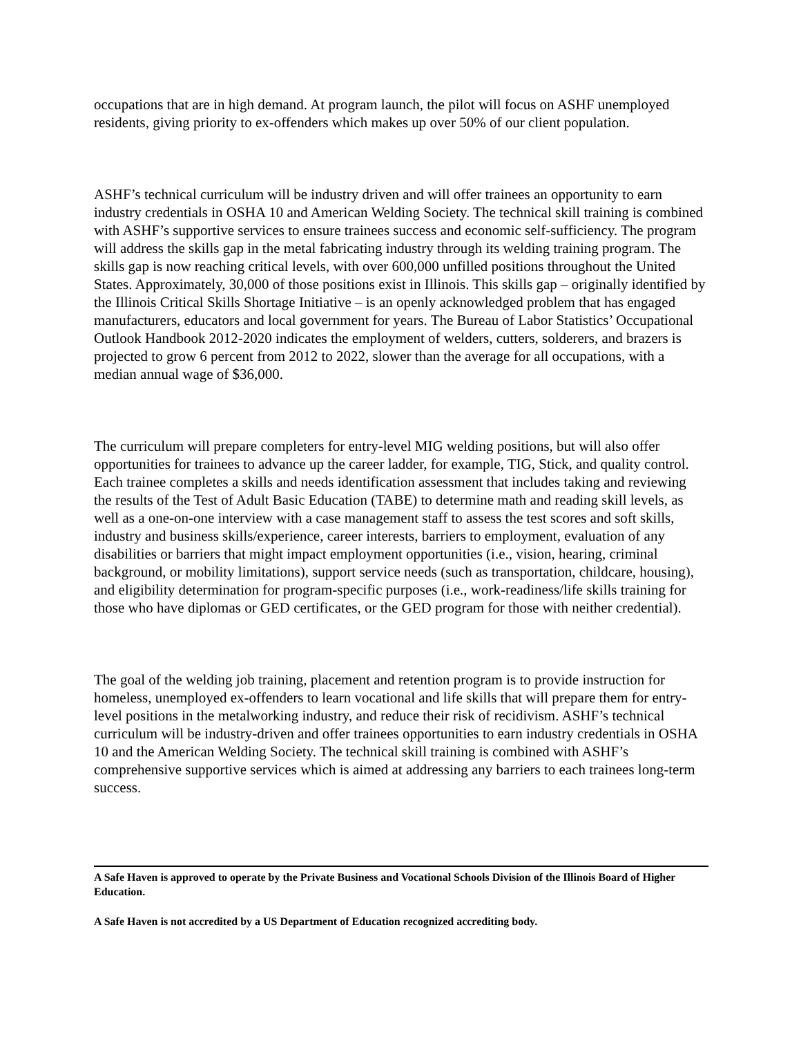occupations that are in high demand. At program launch, the pilot will focus on ASHF unemployed residents, giving priority to ex-offenders which makes up over 50% of our client population.
ASHF’s technical curriculum will be industry driven and will offer trainees an opportunity to earn industry credentials in OSHA 10 and American Welding Society. The technical skill training is combined with ASHF’s supportive services to ensure trainees success and economic self-sufficiency. The program will address the skills gap in the metal fabricating industry through its welding training program. The skills gap is now reaching critical levels, with over 600,000 unfilled positions throughout the United States. Approximately, 30,000 of those positions exist in Illinois. This skills gap – originally identified by the Illinois Critical Skills Shortage Initiative – is an openly acknowledged problem that has engaged manufacturers, educators and local government for years. The Bureau of Labor Statistics’ Occupational Outlook Handbook 2012-2020 indicates the employment of welders, cutters, solderers, and brazers is projected to grow 6 percent from 2012 to 2022, slower than the average for all occupations, with a median annual wage of $36,000.
The curriculum will prepare completers for entry-level MIG welding positions, but will also offer opportunities for trainees to advance up the career ladder, for example, TIG, Stick, and quality control. Each trainee completes a skills and needs identification assessment that includes taking and reviewing the results of the Test of Adult Basic Education (TABE) to determine math and reading skill levels, as well as a one-on-one interview with a case management staff to assess the test scores and soft skills, industry and business skills/experience, career interests, barriers to employment, evaluation of any disabilities or barriers that might impact employment opportunities (i.e., vision, hearing, criminal background, or mobility limitations), support service needs (such as transportation, childcare, housing), and eligibility determination for program-specific purposes (i.e., work-readiness/life skills training for those who have diplomas or GED certificates, or the GED program for those with neither credential).
The goal of the welding job training, placement and retention program is to provide instruction for homeless, unemployed ex-offenders to learn vocational and life skills that will prepare them for entry-level positions in the metalworking industry, and reduce their risk of recidivism. ASHF’s technical curriculum will be industry-driven and offer trainees opportunities to earn industry credentials in OSHA 10 and the American Welding Society. The technical skill training is combined with ASHF’s comprehensive supportive services which is aimed at addressing any barriers to each trainees long-term success.
A Safe Haven is approved to operate by the Private Business and Vocational Schools Division of the Illinois Board of Higher Education.
A Safe Haven is not accredited by a US Department of Education recognized accrediting body.